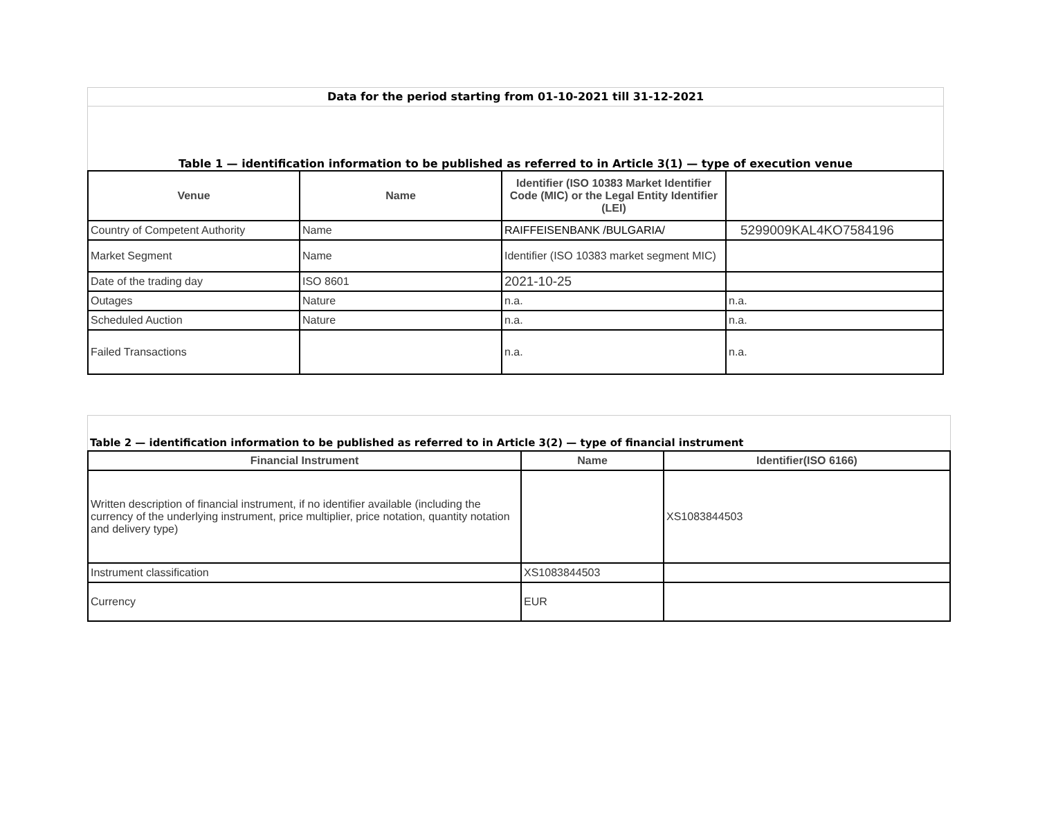Data for the period starting from 01-10-2021 till 31-12-2021
Table 1 — identification information to be published as referred to in Article 3(1) — type of execution venue
| Venue | Name | Identifier (ISO 10383 Market Identifier Code (MIC) or the Legal Entity Identifier (LEI) | |
| --- | --- | --- | --- |
| Country of Competent Authority | Name | RAIFFEISENBANK /BULGARIA/ | 5299009KAL4KO7584196 |
| Market Segment | Name | Identifier (ISO 10383 market segment MIC) | |
| Date of the trading day | ISO 8601 | 2021-10-25 | |
| Outages | Nature | n.a. | n.a. |
| Scheduled Auction | Nature | n.a. | n.a. |
| Failed Transactions | | n.a. | n.a. |
Table 2 — identification information to be published as referred to in Article 3(2) — type of financial instrument
| Financial Instrument | Name | Identifier(ISO 6166) |
| --- | --- | --- |
| Written description of financial instrument, if no identifier available (including the currency of the underlying instrument, price multiplier, price notation, quantity notation and delivery type) | | XS1083844503 |
| Instrument classification | XS1083844503 | |
| Currency | EUR | |